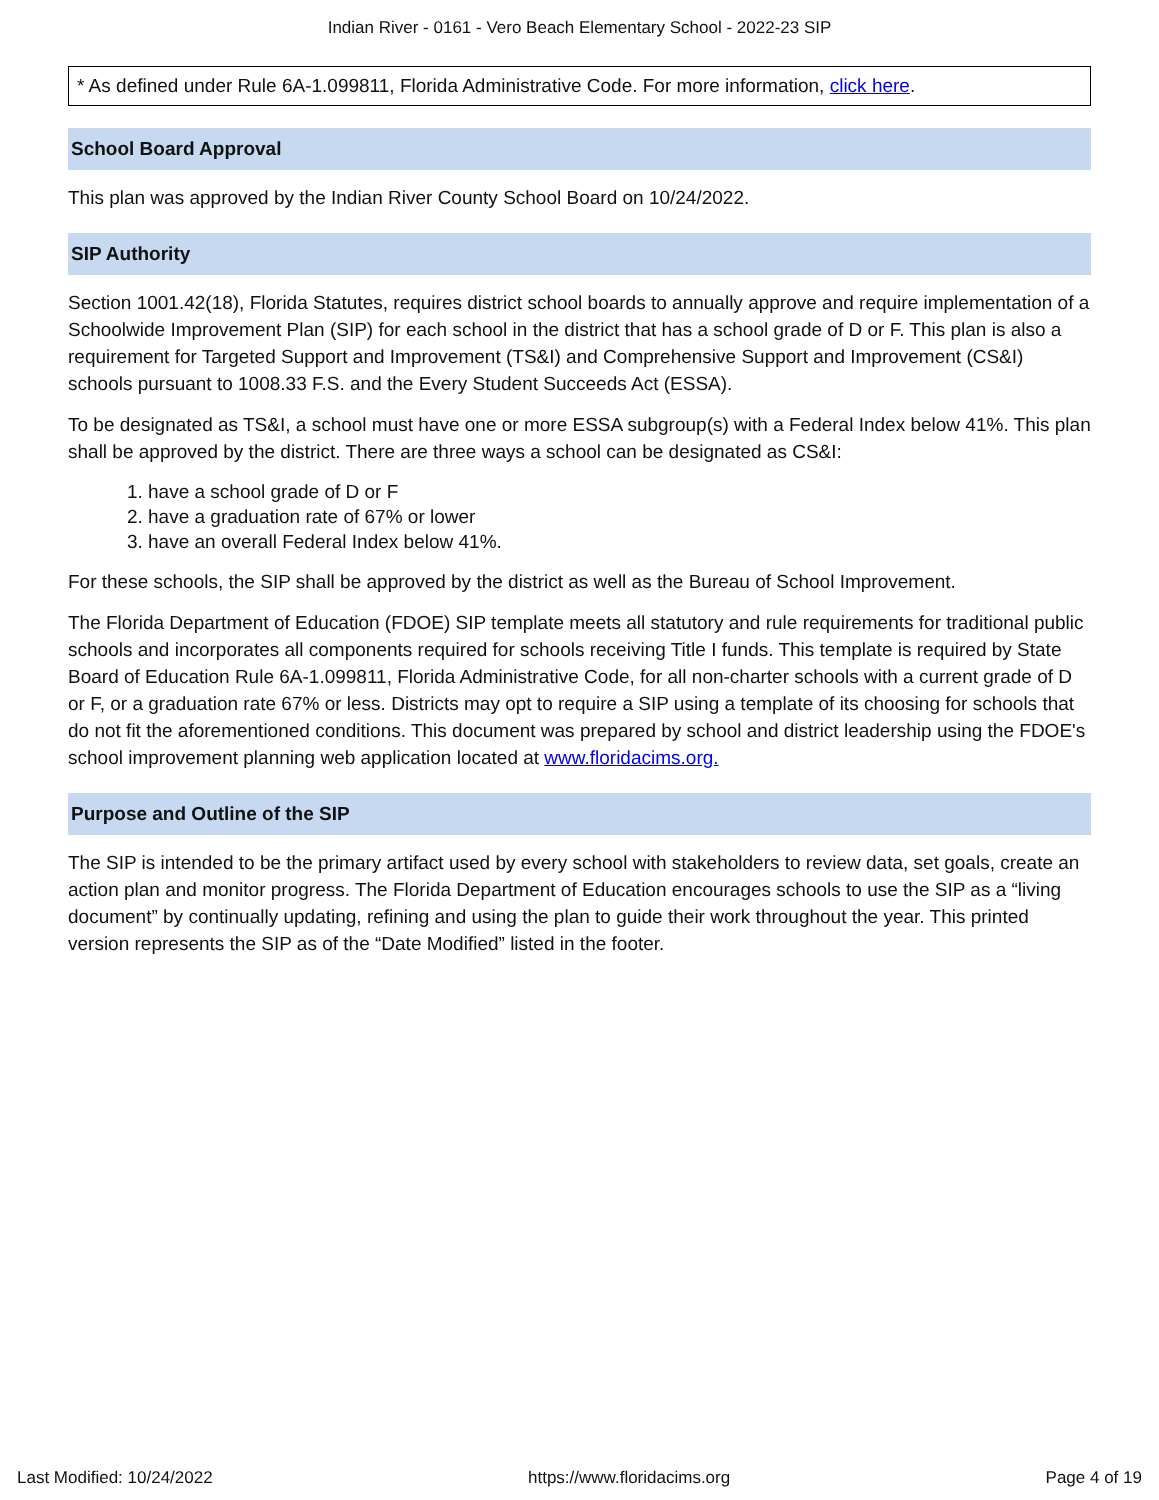Indian River - 0161 - Vero Beach Elementary School - 2022-23 SIP
* As defined under Rule 6A-1.099811, Florida Administrative Code. For more information, click here.
School Board Approval
This plan was approved by the Indian River County School Board on 10/24/2022.
SIP Authority
Section 1001.42(18), Florida Statutes, requires district school boards to annually approve and require implementation of a Schoolwide Improvement Plan (SIP) for each school in the district that has a school grade of D or F. This plan is also a requirement for Targeted Support and Improvement (TS&I) and Comprehensive Support and Improvement (CS&I) schools pursuant to 1008.33 F.S. and the Every Student Succeeds Act (ESSA).
To be designated as TS&I, a school must have one or more ESSA subgroup(s) with a Federal Index below 41%. This plan shall be approved by the district. There are three ways a school can be designated as CS&I:
1. have a school grade of D or F
2. have a graduation rate of 67% or lower
3. have an overall Federal Index below 41%.
For these schools, the SIP shall be approved by the district as well as the Bureau of School Improvement.
The Florida Department of Education (FDOE) SIP template meets all statutory and rule requirements for traditional public schools and incorporates all components required for schools receiving Title I funds. This template is required by State Board of Education Rule 6A-1.099811, Florida Administrative Code, for all non-charter schools with a current grade of D or F, or a graduation rate 67% or less. Districts may opt to require a SIP using a template of its choosing for schools that do not fit the aforementioned conditions. This document was prepared by school and district leadership using the FDOE's school improvement planning web application located at www.floridacims.org.
Purpose and Outline of the SIP
The SIP is intended to be the primary artifact used by every school with stakeholders to review data, set goals, create an action plan and monitor progress. The Florida Department of Education encourages schools to use the SIP as a “living document” by continually updating, refining and using the plan to guide their work throughout the year. This printed version represents the SIP as of the “Date Modified” listed in the footer.
Last Modified: 10/24/2022 https://www.floridacims.org Page 4 of 19